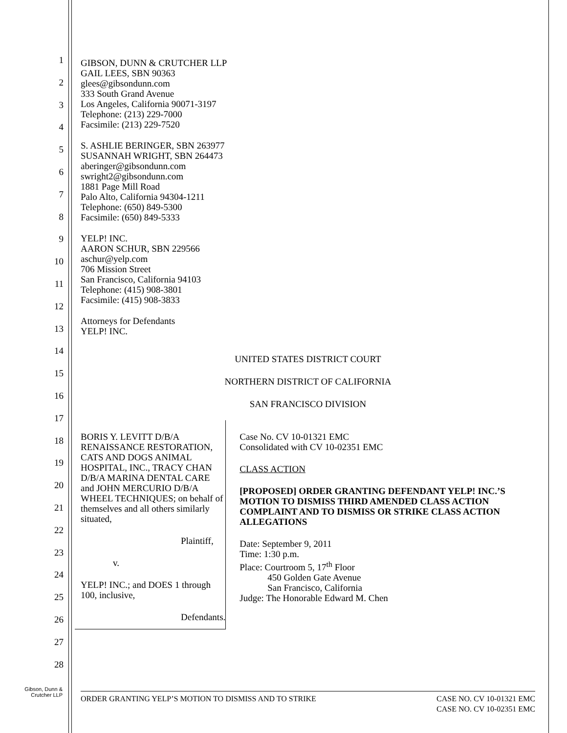1
2
3
4
5
6
7
8
9
10
11
12
13
14
15
16
17
18
19
20
21
22
23
24
25
26
27
28
GIBSON, DUNN & CRUTCHER LLP
GAIL LEES, SBN 90363
glees@gibsondunn.com
333 South Grand Avenue
Los Angeles, California 90071-3197
Telephone: (213) 229-7000
Facsimile: (213) 229-7520
S. ASHLIE BERINGER, SBN 263977
SUSANNAH WRIGHT, SBN 264473
aberinger@gibsondunn.com
swright2@gibsondunn.com
1881 Page Mill Road
Palo Alto, California 94304-1211
Telephone: (650) 849-5300
Facsimile: (650) 849-5333
YELP! INC.
AARON SCHUR, SBN 229566
aschur@yelp.com
706 Mission Street
San Francisco, California 94103
Telephone: (415) 908-3801
Facsimile: (415) 908-3833
Attorneys for Defendants
YELP! INC.
UNITED STATES DISTRICT COURT
NORTHERN DISTRICT OF CALIFORNIA
SAN FRANCISCO DIVISION
BORIS Y. LEVITT D/B/A RENAISSANCE RESTORATION, CATS AND DOGS ANIMAL HOSPITAL, INC., TRACY CHAN D/B/A MARINA DENTAL CARE and JOHN MERCURIO D/B/A WHEEL TECHNIQUES; on behalf of themselves and all others similarly situated,
Plaintiff,
v.
YELP! INC.; and DOES 1 through 100, inclusive,
Defendants.
Case No. CV 10-01321 EMC
Consolidated with CV 10-02351 EMC
CLASS ACTION
[PROPOSED] ORDER GRANTING DEFENDANT YELP! INC.’S MOTION TO DISMISS THIRD AMENDED CLASS ACTION COMPLAINT AND TO DISMISS OR STRIKE CLASS ACTION ALLEGATIONS
Date: September 9, 2011
Time: 1:30 p.m.
Place: Courtroom 5, 17<sup>th</sup> Floor
450 Golden Gate Avenue
San Francisco, California
Judge: The Honorable Edward M. Chen
Gibson, Dunn &
Crutcher LLP
ORDER GRANTING YELP’S MOTION TO DISMISS AND TO STRIKE CASE NO. CV 10-01321 EMC
CASE NO. CV 10-02351 EMC